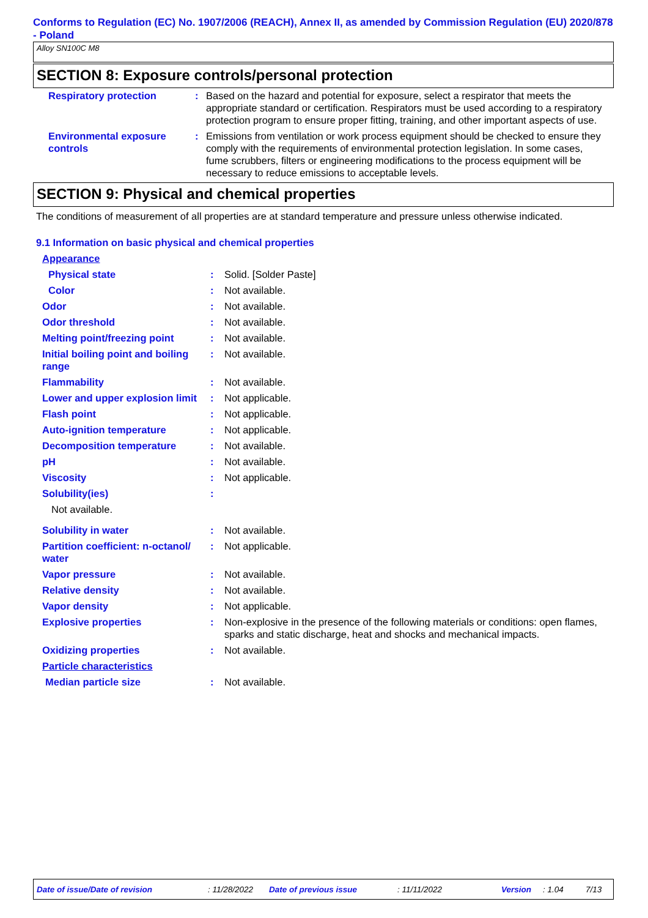Conforms to Regulation (EC) No. 1907/2006 (REACH), Annex II, as amended by Commission Regulation (EU) 2020/878 - Poland
Alloy SN100C M8
SECTION 8: Exposure controls/personal protection
Respiratory protection : Based on the hazard and potential for exposure, select a respirator that meets the appropriate standard or certification. Respirators must be used according to a respiratory protection program to ensure proper fitting, training, and other important aspects of use.
Environmental exposure controls
: Emissions from ventilation or work process equipment should be checked to ensure they comply with the requirements of environmental protection legislation. In some cases, fume scrubbers, filters or engineering modifications to the process equipment will be necessary to reduce emissions to acceptable levels.
SECTION 9: Physical and chemical properties
The conditions of measurement of all properties are at standard temperature and pressure unless otherwise indicated.
9.1 Information on basic physical and chemical properties
Appearance
Physical state : Solid. [Solder Paste]
Color : Not available.
Odor : Not available.
Odor threshold : Not available.
Melting point/freezing point
: Not available.
Initial boiling point and boiling range
: Not available.
Flammability : Not available.
Lower and upper explosion limit
: Not applicable.
Flash point : Not applicable.
Auto-ignition temperature : Not applicable.
Decomposition temperature : Not available.
pH : Not available.
Viscosity : Not applicable.
Solubility(ies) :
Not available.
Solubility in water : Not available.
Partition coefficient: n-octanol/ water
: Not applicable.
Vapor pressure : Not available.
Relative density : Not available.
Vapor density : Not applicable.
Explosive properties : Non-explosive in the presence of the following materials or conditions: open flames, sparks and static discharge, heat and shocks and mechanical impacts.
Oxidizing properties : Not available.
Particle characteristics
Median particle size : Not available.
Date of issue/Date of revision: 11/28/2022 Date of previous issue: 11/11/2022 Version: 1.04 7/13